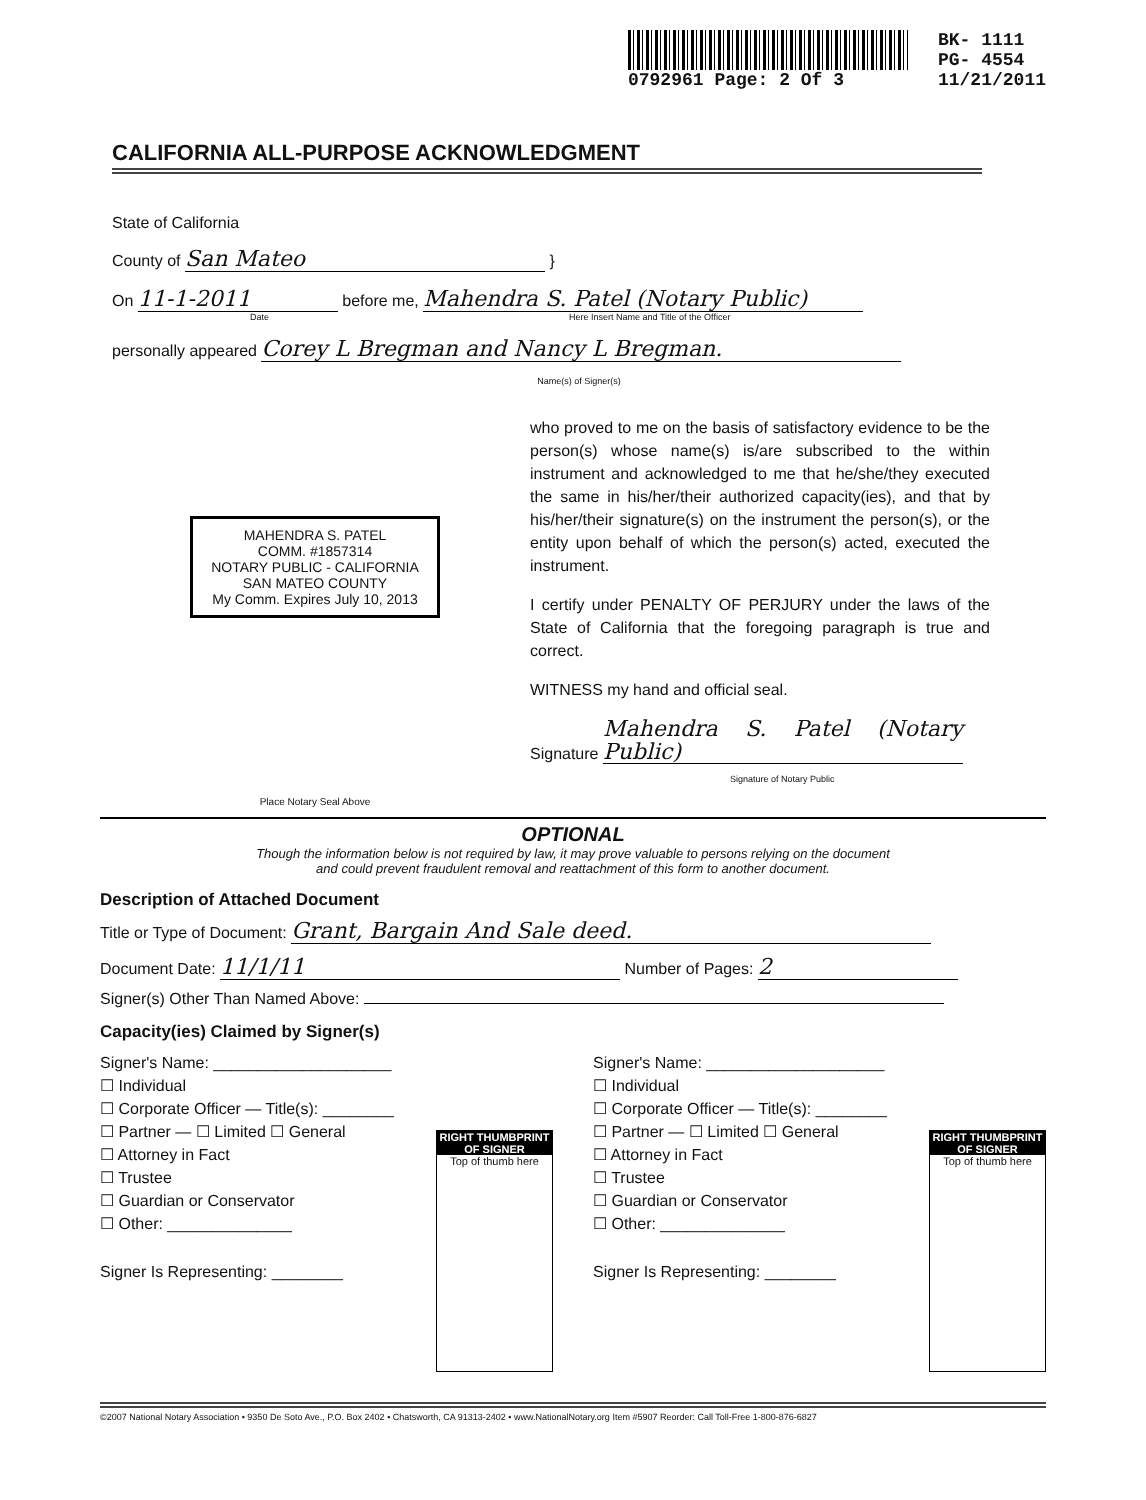0792961 Page: 2 Of 3
BK- 1111
PG- 4554
11/21/2011
CALIFORNIA ALL-PURPOSE ACKNOWLEDGMENT
State of California
County of San Mateo }
On 11-1-2011 before me, Mahendra S. Patel (Notary Public)
Date Here Insert Name and Title of the Officer
personally appeared Corey L Bregman and Nancy L Bregman.
Name(s) of Signer(s)
MAHENDRA S. PATEL
COMM. #1857314
NOTARY PUBLIC - CALIFORNIA
SAN MATEO COUNTY
My Comm. Expires July 10, 2013
Place Notary Seal Above
who proved to me on the basis of satisfactory evidence to be the person(s) whose name(s) is/are subscribed to the within instrument and acknowledged to me that he/she/they executed the same in his/her/their authorized capacity(ies), and that by his/her/their signature(s) on the instrument the person(s), or the entity upon behalf of which the person(s) acted, executed the instrument.
I certify under PENALTY OF PERJURY under the laws of the State of California that the foregoing paragraph is true and correct.
WITNESS my hand and official seal.
Signature Mahendra S. Patel (Notary Public)
Signature of Notary Public
OPTIONAL
Though the information below is not required by law, it may prove valuable to persons relying on the document
and could prevent fraudulent removal and reattachment of this form to another document.
Description of Attached Document
Title or Type of Document: Grant, Bargain And Sale deed.
Document Date: 11/1/11 Number of Pages: 2
Signer(s) Other Than Named Above:
Capacity(ies) Claimed by Signer(s)
Signer's Name: ____________________
☐ Individual
☐ Corporate Officer — Title(s): ________
☐ Partner — ☐ Limited ☐ General
☐ Attorney in Fact
☐ Trustee
☐ Guardian or Conservator
☐ Other: ______________
Signer Is Representing: ________
RIGHT THUMBPRINT OF SIGNER
Top of thumb here
Signer's Name: ____________________
☐ Individual
☐ Corporate Officer — Title(s): ________
☐ Partner — ☐ Limited ☐ General
☐ Attorney in Fact
☐ Trustee
☐ Guardian or Conservator
☐ Other: ______________
Signer Is Representing: ________
RIGHT THUMBPRINT OF SIGNER
Top of thumb here
©2007 National Notary Association • 9350 De Soto Ave., P.O. Box 2402 • Chatsworth, CA 91313-2402 • www.NationalNotary.org Item #5907 Reorder: Call Toll-Free 1-800-876-6827